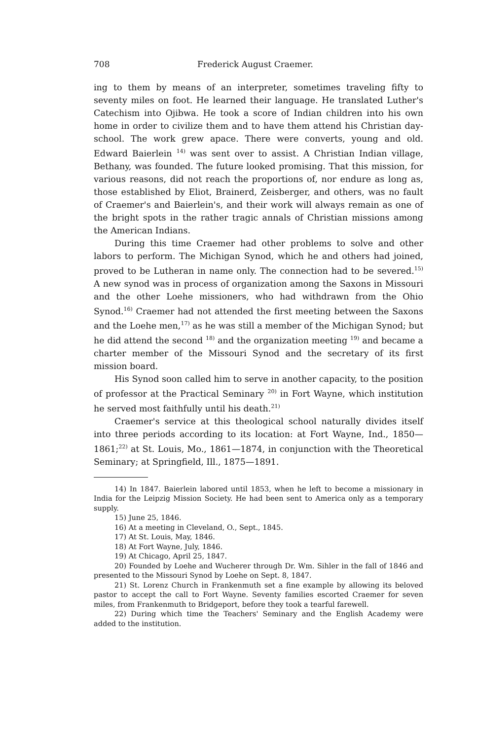708 Frederick August Craemer.
ing to them by means of an interpreter, sometimes traveling fifty to seventy miles on foot. He learned their language. He translated Luther's Catechism into Ojibwa. He took a score of Indian children into his own home in order to civilize them and to have them attend his Christian day-school. The work grew apace. There were converts, young and old. Edward Baierlein <sup>14)</sup> was sent over to assist. A Christian Indian village, Bethany, was founded. The future looked promising. That this mission, for various reasons, did not reach the proportions of, nor endure as long as, those established by Eliot, Brainerd, Zeisberger, and others, was no fault of Craemer's and Baierlein's, and their work will always remain as one of the bright spots in the rather tragic annals of Christian missions among the American Indians.
During this time Craemer had other problems to solve and other labors to perform. The Michigan Synod, which he and others had joined, proved to be Lutheran in name only. The connection had to be severed.<sup>15)</sup> A new synod was in process of organization among the Saxons in Missouri and the other Loehe missioners, who had withdrawn from the Ohio Synod.<sup>16)</sup> Craemer had not attended the first meeting between the Saxons and the Loehe men,<sup>17)</sup> as he was still a member of the Michigan Synod; but he did attend the second <sup>18)</sup> and the organization meeting <sup>19)</sup> and became a charter member of the Missouri Synod and the secretary of its first mission board.
His Synod soon called him to serve in another capacity, to the position of professor at the Practical Seminary <sup>20)</sup> in Fort Wayne, which institution he served most faithfully until his death.<sup>21)</sup>
Craemer's service at this theological school naturally divides itself into three periods according to its location: at Fort Wayne, Ind., 1850—1861;<sup>22)</sup> at St. Louis, Mo., 1861—1874, in conjunction with the Theoretical Seminary; at Springfield, Ill., 1875—1891.
14) In 1847. Baierlein labored until 1853, when he left to become a missionary in India for the Leipzig Mission Society. He had been sent to America only as a temporary supply.
15) June 25, 1846.
16) At a meeting in Cleveland, O., Sept., 1845.
17) At St. Louis, May, 1846.
18) At Fort Wayne, July, 1846.
19) At Chicago, April 25, 1847.
20) Founded by Loehe and Wucherer through Dr. Wm. Sihler in the fall of 1846 and presented to the Missouri Synod by Loehe on Sept. 8, 1847.
21) St. Lorenz Church in Frankenmuth set a fine example by allowing its beloved pastor to accept the call to Fort Wayne. Seventy families escorted Craemer for seven miles, from Frankenmuth to Bridgeport, before they took a tearful farewell.
22) During which time the Teachers' Seminary and the English Academy were added to the institution.